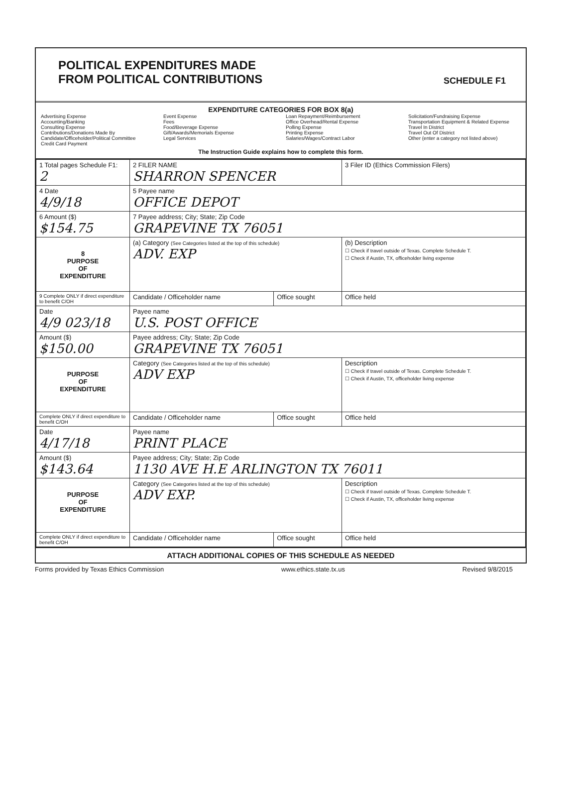POLITICAL EXPENDITURES MADE
FROM POLITICAL CONTRIBUTIONS
SCHEDULE F1
EXPENDITURE CATEGORIES FOR BOX 8(a)
Advertising Expense
Accounting/Banking
Consulting Expense
Contributions/Donations Made By Candidate/Officeholder/Political Committee
Credit Card Payment
Event Expense
Fees
Food/Beverage Expense
Gift/Awards/Memorials Expense
Legal Services
Loan Repayment/Reimbursement
Office Overhead/Rental Expense
Polling Expense
Printing Expense
Salaries/Wages/Contract Labor
Solicitation/Fundraising Expense
Transportation Equipment & Related Expense
Travel In District
Travel Out Of District
Other (enter a category not listed above)
The Instruction Guide explains how to complete this form.
| 1 Total pages Schedule F1: 2 | 2 FILER NAME SHARRON SPENCER | | 3 Filer ID (Ethics Commission Filers) |
| 4 Date 4/9/18 | 5 Payee name OFFICE DEPOT | | |
| 6 Amount ($) $154.75 | 7 Payee address; City; State; Zip Code GRAPEVINE TX 76051 | | |
| 8 PURPOSE OF EXPENDITURE | (a) Category (See Categories listed at the top of this schedule) ADV. EXP | | (b) Description ☐ Check if travel outside of Texas. Complete Schedule T. ☐ Check if Austin, TX, officeholder living expense |
| 9 Complete ONLY if direct expenditure to benefit C/OH | Candidate / Officeholder name | Office sought | Office held |
| Date 4/9 023/18 | Payee name U.S. POST OFFICE | | |
| Amount ($) $150.00 | Payee address; City; State; Zip Code GRAPEVINE TX 76051 | | |
| PURPOSE OF EXPENDITURE | Category (See Categories listed at the top of this schedule) ADV EXP | | Description ☐ Check if travel outside of Texas. Complete Schedule T. ☐ Check if Austin, TX, officeholder living expense |
| Complete ONLY if direct expenditure to benefit C/OH | Candidate / Officeholder name | Office sought | Office held |
| Date 4/17/18 | Payee name PRINT PLACE | | |
| Amount ($) $143.64 | Payee address; City; State; Zip Code 1130 AVE H.E ARLINGTON TX 76011 | | |
| PURPOSE OF EXPENDITURE | Category (See Categories listed at the top of this schedule) ADV EXP. | | Description ☐ Check if travel outside of Texas. Complete Schedule T. ☐ Check if Austin, TX, officeholder living expense |
| Complete ONLY if direct expenditure to benefit C/OH | Candidate / Officeholder name | Office sought | Office held |
ATTACH ADDITIONAL COPIES OF THIS SCHEDULE AS NEEDED
Forms provided by Texas Ethics Commission www.ethics.state.tx.us Revised 9/8/2015